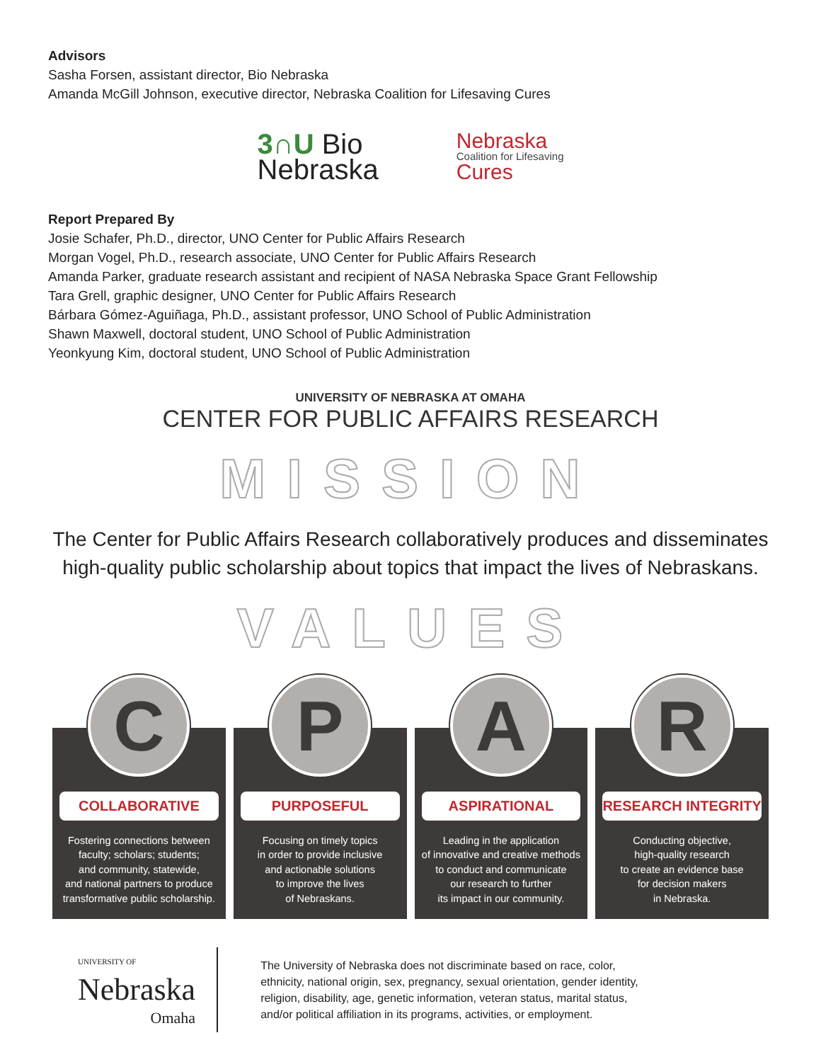Advisors
Sasha Forsen, assistant director, Bio Nebraska
Amanda McGill Johnson, executive director, Nebraska Coalition for Lifesaving Cures
3∩U Bio
Nebraska
Nebraska
Coalition for Lifesaving
Cures
Report Prepared By
Josie Schafer, Ph.D., director, UNO Center for Public Affairs Research
Morgan Vogel, Ph.D., research associate, UNO Center for Public Affairs Research
Amanda Parker, graduate research assistant and recipient of NASA Nebraska Space Grant Fellowship
Tara Grell, graphic designer, UNO Center for Public Affairs Research
Bárbara Gómez-Aguiñaga, Ph.D., assistant professor, UNO School of Public Administration
Shawn Maxwell, doctoral student, UNO School of Public Administration
Yeonkyung Kim, doctoral student, UNO School of Public Administration
UNIVERSITY OF NEBRASKA AT OMAHA
CENTER FOR PUBLIC AFFAIRS RESEARCH
MISSION
The Center for Public Affairs Research collaboratively produces and disseminates
high-quality public scholarship about topics that impact the lives of Nebraskans.
VALUES
C
COLLABORATIVE
Fostering connections between
faculty; scholars; students;
and community, statewide,
and national partners to produce
transformative public scholarship.
P
PURPOSEFUL
Focusing on timely topics
in order to provide inclusive
and actionable solutions
to improve the lives
of Nebraskans.
A
ASPIRATIONAL
Leading in the application
of innovative and creative methods
to conduct and communicate
our research to further
its impact in our community.
R
RESEARCH INTEGRITY
Conducting objective,
high-quality research
to create an evidence base
for decision makers
in Nebraska.
UNIVERSITY OF
Nebraska
Omaha
The University of Nebraska does not discriminate based on race, color,
ethnicity, national origin, sex, pregnancy, sexual orientation, gender identity,
religion, disability, age, genetic information, veteran status, marital status,
and/or political affiliation in its programs, activities, or employment.